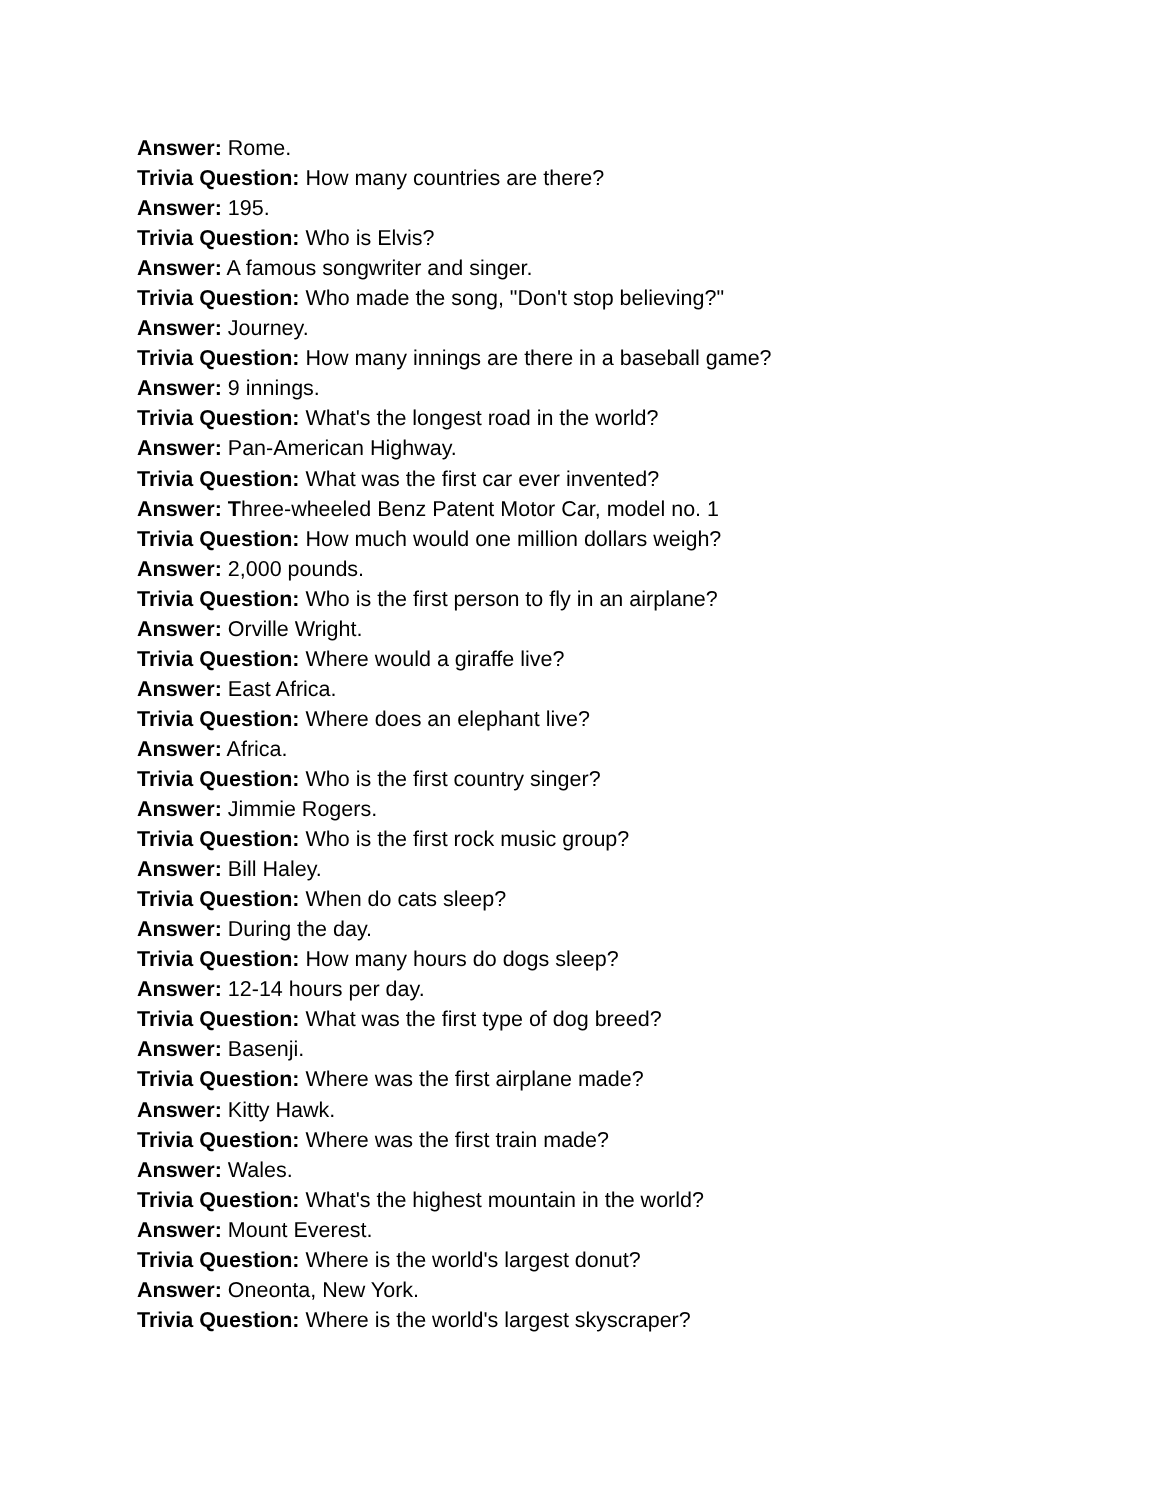Answer: Rome.
Trivia Question: How many countries are there?
Answer: 195.
Trivia Question: Who is Elvis?
Answer: A famous songwriter and singer.
Trivia Question: Who made the song, "Don't stop believing?"
Answer: Journey.
Trivia Question: How many innings are there in a baseball game?
Answer: 9 innings.
Trivia Question: What's the longest road in the world?
Answer: Pan-American Highway.
Trivia Question: What was the first car ever invented?
Answer: Three-wheeled Benz Patent Motor Car, model no. 1
Trivia Question: How much would one million dollars weigh?
Answer: 2,000 pounds.
Trivia Question: Who is the first person to fly in an airplane?
Answer: Orville Wright.
Trivia Question: Where would a giraffe live?
Answer: East Africa.
Trivia Question: Where does an elephant live?
Answer: Africa.
Trivia Question: Who is the first country singer?
Answer: Jimmie Rogers.
Trivia Question: Who is the first rock music group?
Answer: Bill Haley.
Trivia Question: When do cats sleep?
Answer: During the day.
Trivia Question: How many hours do dogs sleep?
Answer: 12-14 hours per day.
Trivia Question: What was the first type of dog breed?
Answer: Basenji.
Trivia Question: Where was the first airplane made?
Answer: Kitty Hawk.
Trivia Question: Where was the first train made?
Answer: Wales.
Trivia Question: What's the highest mountain in the world?
Answer: Mount Everest.
Trivia Question: Where is the world's largest donut?
Answer: Oneonta, New York.
Trivia Question: Where is the world's largest skyscraper?